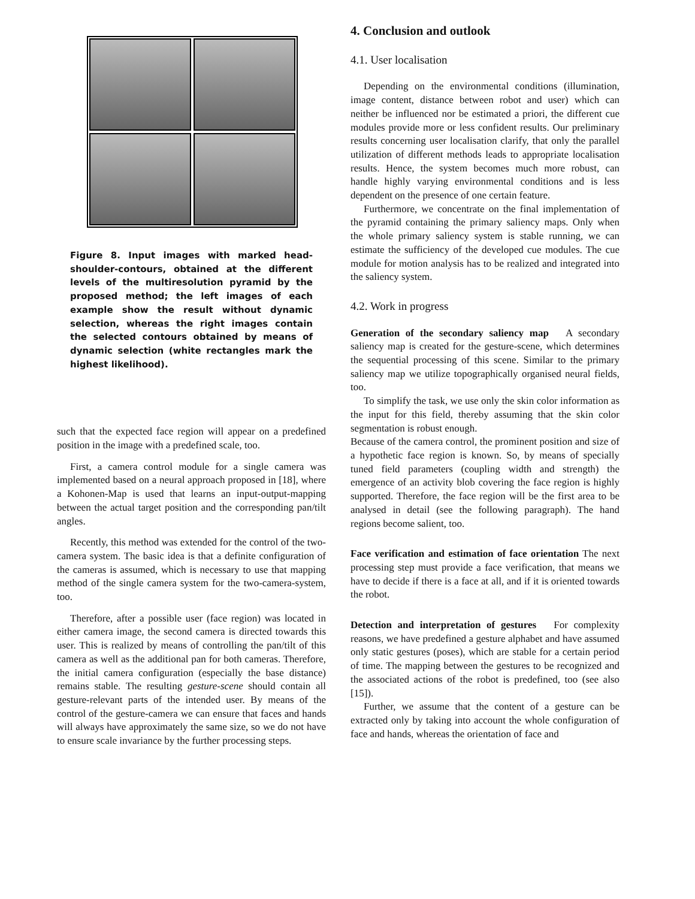Figure 8. Input images with marked head-shoulder-contours, obtained at the different levels of the multiresolution pyramid by the proposed method; the left images of each example show the result without dynamic selection, whereas the right images contain the selected contours obtained by means of dynamic selection (white rectangles mark the highest likelihood).
such that the expected face region will appear on a predefined position in the image with a predefined scale, too.
First, a camera control module for a single camera was implemented based on a neural approach proposed in [18], where a Kohonen-Map is used that learns an input-output-mapping between the actual target position and the corresponding pan/tilt angles.
Recently, this method was extended for the control of the two-camera system. The basic idea is that a definite configuration of the cameras is assumed, which is necessary to use that mapping method of the single camera system for the two-camera-system, too.
Therefore, after a possible user (face region) was located in either camera image, the second camera is directed towards this user. This is realized by means of controlling the pan/tilt of this camera as well as the additional pan for both cameras. Therefore, the initial camera configuration (especially the base distance) remains stable. The resulting gesture-scene should contain all gesture-relevant parts of the intended user. By means of the control of the gesture-camera we can ensure that faces and hands will always have approximately the same size, so we do not have to ensure scale invariance by the further processing steps.
4. Conclusion and outlook
4.1. User localisation
Depending on the environmental conditions (illumination, image content, distance between robot and user) which can neither be influenced nor be estimated a priori, the different cue modules provide more or less confident results. Our preliminary results concerning user localisation clarify, that only the parallel utilization of different methods leads to appropriate localisation results. Hence, the system becomes much more robust, can handle highly varying environmental conditions and is less dependent on the presence of one certain feature.
Furthermore, we concentrate on the final implementation of the pyramid containing the primary saliency maps. Only when the whole primary saliency system is stable running, we can estimate the sufficiency of the developed cue modules. The cue module for motion analysis has to be realized and integrated into the saliency system.
4.2. Work in progress
Generation of the secondary saliency map A secondary saliency map is created for the gesture-scene, which determines the sequential processing of this scene. Similar to the primary saliency map we utilize topographically organised neural fields, too.
To simplify the task, we use only the skin color information as the input for this field, thereby assuming that the skin color segmentation is robust enough.
Because of the camera control, the prominent position and size of a hypothetic face region is known. So, by means of specially tuned field parameters (coupling width and strength) the emergence of an activity blob covering the face region is highly supported. Therefore, the face region will be the first area to be analysed in detail (see the following paragraph). The hand regions become salient, too.
Face verification and estimation of face orientation The next processing step must provide a face verification, that means we have to decide if there is a face at all, and if it is oriented towards the robot.
Detection and interpretation of gestures For complexity reasons, we have predefined a gesture alphabet and have assumed only static gestures (poses), which are stable for a certain period of time. The mapping between the gestures to be recognized and the associated actions of the robot is predefined, too (see also [15]).
Further, we assume that the content of a gesture can be extracted only by taking into account the whole configuration of face and hands, whereas the orientation of face and